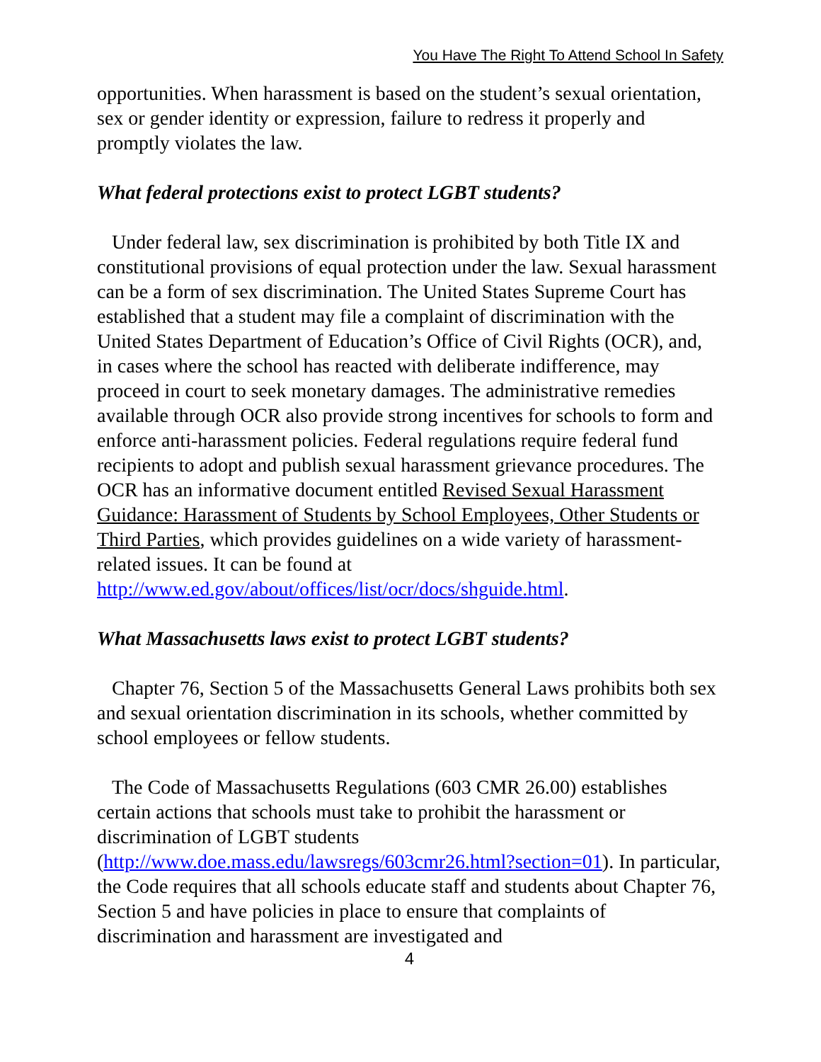You Have The Right To Attend School In Safety
opportunities. When harassment is based on the student’s sexual orientation, sex or gender identity or expression, failure to redress it properly and promptly violates the law.
What federal protections exist to protect LGBT students?
Under federal law, sex discrimination is prohibited by both Title IX and constitutional provisions of equal protection under the law. Sexual harassment can be a form of sex discrimination. The United States Supreme Court has established that a student may file a complaint of discrimination with the United States Department of Education’s Office of Civil Rights (OCR), and, in cases where the school has reacted with deliberate indifference, may proceed in court to seek monetary damages. The administrative remedies available through OCR also provide strong incentives for schools to form and enforce anti-harassment policies. Federal regulations require federal fund recipients to adopt and publish sexual harassment grievance procedures. The OCR has an informative document entitled Revised Sexual Harassment Guidance: Harassment of Students by School Employees, Other Students or Third Parties, which provides guidelines on a wide variety of harassment-related issues. It can be found at
http://www.ed.gov/about/offices/list/ocr/docs/shguide.html.
What Massachusetts laws exist to protect LGBT students?
Chapter 76, Section 5 of the Massachusetts General Laws prohibits both sex and sexual orientation discrimination in its schools, whether committed by school employees or fellow students.
The Code of Massachusetts Regulations (603 CMR 26.00) establishes certain actions that schools must take to prohibit the harassment or discrimination of LGBT students (http://www.doe.mass.edu/lawsregs/603cmr26.html?section=01). In particular, the Code requires that all schools educate staff and students about Chapter 76, Section 5 and have policies in place to ensure that complaints of discrimination and harassment are investigated and
4